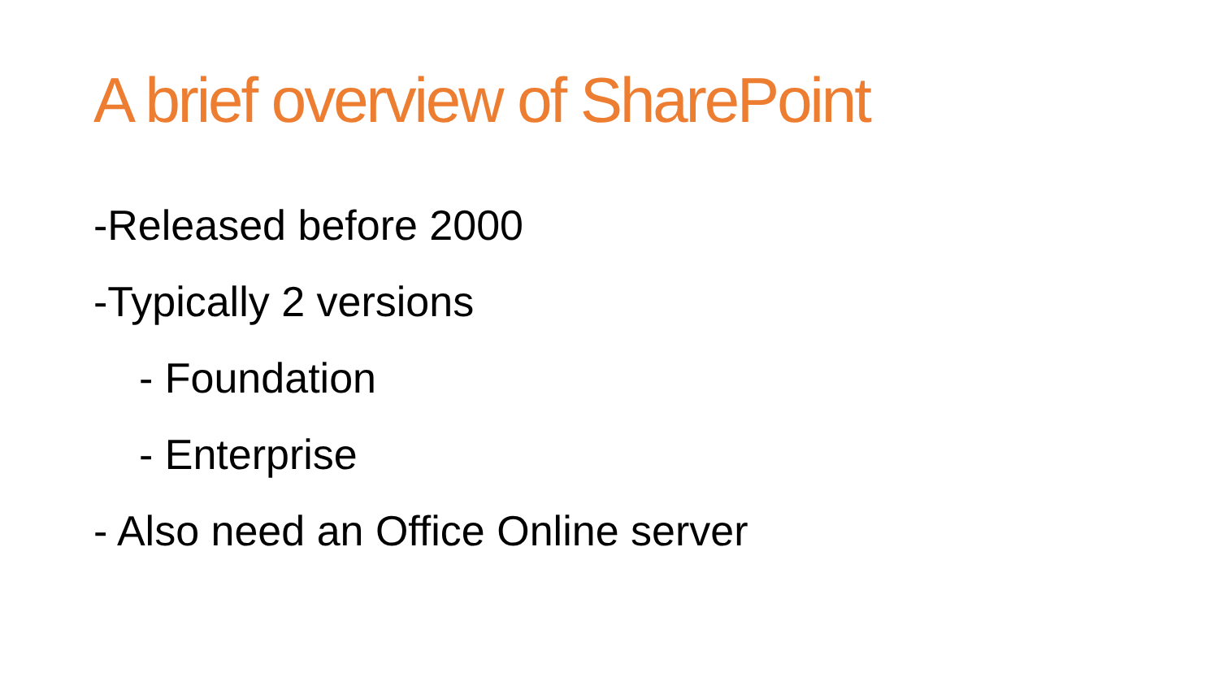A brief overview of SharePoint
-Released before 2000
-Typically 2 versions
- Foundation
- Enterprise
- Also need an Office Online server